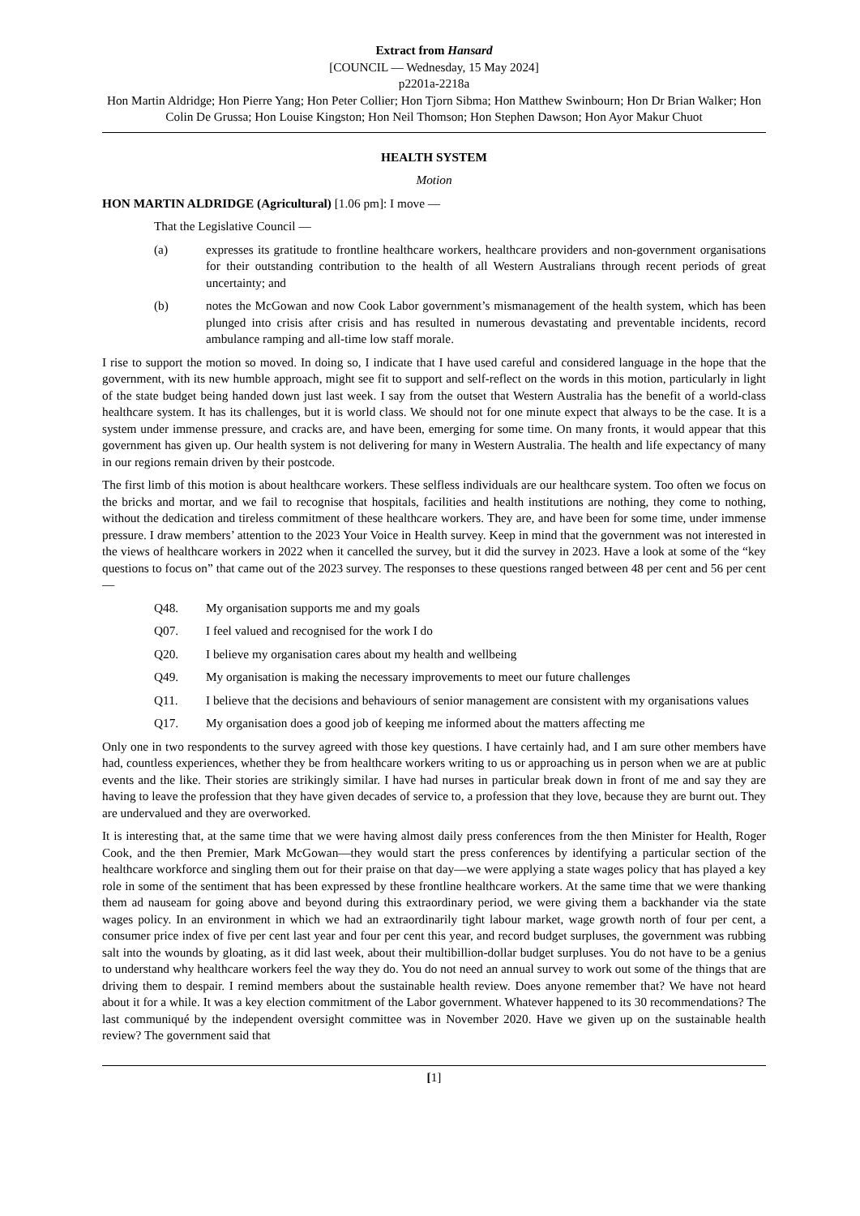Extract from Hansard
[COUNCIL — Wednesday, 15 May 2024]
p2201a-2218a
Hon Martin Aldridge; Hon Pierre Yang; Hon Peter Collier; Hon Tjorn Sibma; Hon Matthew Swinbourn; Hon Dr Brian Walker; Hon Colin De Grussa; Hon Louise Kingston; Hon Neil Thomson; Hon Stephen Dawson; Hon Ayor Makur Chuot
HEALTH SYSTEM
Motion
HON MARTIN ALDRIDGE (Agricultural) [1.06 pm]: I move —
That the Legislative Council —
(a) expresses its gratitude to frontline healthcare workers, healthcare providers and non-government organisations for their outstanding contribution to the health of all Western Australians through recent periods of great uncertainty; and
(b) notes the McGowan and now Cook Labor government’s mismanagement of the health system, which has been plunged into crisis after crisis and has resulted in numerous devastating and preventable incidents, record ambulance ramping and all-time low staff morale.
I rise to support the motion so moved. In doing so, I indicate that I have used careful and considered language in the hope that the government, with its new humble approach, might see fit to support and self-reflect on the words in this motion, particularly in light of the state budget being handed down just last week. I say from the outset that Western Australia has the benefit of a world-class healthcare system. It has its challenges, but it is world class. We should not for one minute expect that always to be the case. It is a system under immense pressure, and cracks are, and have been, emerging for some time. On many fronts, it would appear that this government has given up. Our health system is not delivering for many in Western Australia. The health and life expectancy of many in our regions remain driven by their postcode.
The first limb of this motion is about healthcare workers. These selfless individuals are our healthcare system. Too often we focus on the bricks and mortar, and we fail to recognise that hospitals, facilities and health institutions are nothing, they come to nothing, without the dedication and tireless commitment of these healthcare workers. They are, and have been for some time, under immense pressure. I draw members’ attention to the 2023 Your Voice in Health survey. Keep in mind that the government was not interested in the views of healthcare workers in 2022 when it cancelled the survey, but it did the survey in 2023. Have a look at some of the “key questions to focus on” that came out of the 2023 survey. The responses to these questions ranged between 48 per cent and 56 per cent —
Q48. My organisation supports me and my goals
Q07. I feel valued and recognised for the work I do
Q20. I believe my organisation cares about my health and wellbeing
Q49. My organisation is making the necessary improvements to meet our future challenges
Q11. I believe that the decisions and behaviours of senior management are consistent with my organisations values
Q17. My organisation does a good job of keeping me informed about the matters affecting me
Only one in two respondents to the survey agreed with those key questions. I have certainly had, and I am sure other members have had, countless experiences, whether they be from healthcare workers writing to us or approaching us in person when we are at public events and the like. Their stories are strikingly similar. I have had nurses in particular break down in front of me and say they are having to leave the profession that they have given decades of service to, a profession that they love, because they are burnt out. They are undervalued and they are overworked.
It is interesting that, at the same time that we were having almost daily press conferences from the then Minister for Health, Roger Cook, and the then Premier, Mark McGowan—they would start the press conferences by identifying a particular section of the healthcare workforce and singling them out for their praise on that day—we were applying a state wages policy that has played a key role in some of the sentiment that has been expressed by these frontline healthcare workers. At the same time that we were thanking them ad nauseam for going above and beyond during this extraordinary period, we were giving them a backhander via the state wages policy. In an environment in which we had an extraordinarily tight labour market, wage growth north of four per cent, a consumer price index of five per cent last year and four per cent this year, and record budget surpluses, the government was rubbing salt into the wounds by gloating, as it did last week, about their multibillion-dollar budget surpluses. You do not have to be a genius to understand why healthcare workers feel the way they do. You do not need an annual survey to work out some of the things that are driving them to despair. I remind members about the sustainable health review. Does anyone remember that? We have not heard about it for a while. It was a key election commitment of the Labor government. Whatever happened to its 30 recommendations? The last communiqué by the independent oversight committee was in November 2020. Have we given up on the sustainable health review? The government said that
[1]